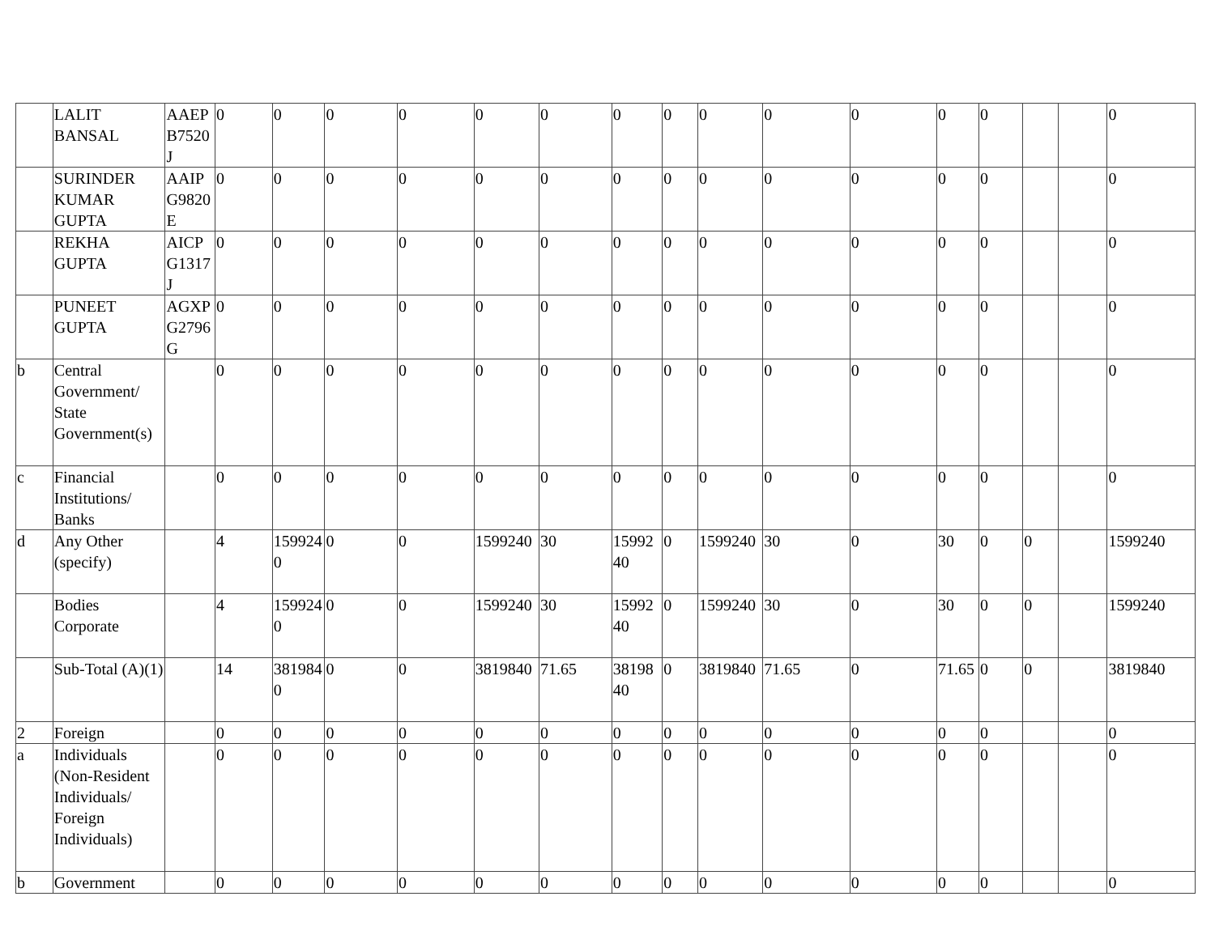| | LALIT BANSAL | AAEPB7520J | 0 | 0 | 0 | 0 | 0 | 0 | 0 | 0 | 0 | 0 | 0 | 0 | 0 | | | 0 |
| | SURINDER KUMAR GUPTA | AAIPG9820E | 0 | 0 | 0 | 0 | 0 | 0 | 0 | 0 | 0 | 0 | 0 | 0 | 0 | | | 0 |
| | REKHA GUPTA | AICPG1317J | 0 | 0 | 0 | 0 | 0 | 0 | 0 | 0 | 0 | 0 | 0 | 0 | 0 | | | 0 |
| | PUNEET GUPTA | AGXPG2796G | 0 | 0 | 0 | 0 | 0 | 0 | 0 | 0 | 0 | 0 | 0 | 0 | 0 | | | 0 |
| b | Central Government/ State Government(s) | | 0 | 0 | 0 | 0 | 0 | 0 | 0 | 0 | 0 | 0 | 0 | 0 | 0 | | | 0 |
| c | Financial Institutions/ Banks | | 0 | 0 | 0 | 0 | 0 | 0 | 0 | 0 | 0 | 0 | 0 | 0 | 0 | | | 0 |
| d | Any Other (specify) | | 4 | 1599240 | 0 | 0 | 1599240 | 30 | 1599240 | 0 | 1599240 | 30 | 0 | 30 | 0 | 0 | | 1599240 |
| | Bodies Corporate | | 4 | 1599240 | 0 | 0 | 1599240 | 30 | 1599240 | 0 | 1599240 | 30 | 0 | 30 | 0 | 0 | | 1599240 |
| | Sub-Total (A)(1) | | 14 | 3819840 | 0 | 0 | 3819840 | 71.65 | 3819840 | 0 | 3819840 | 71.65 | 0 | 71.65 | 0 | 0 | | 3819840 |
| 2 | Foreign | | 0 | 0 | 0 | 0 | 0 | 0 | 0 | 0 | 0 | 0 | 0 | 0 | 0 | | | 0 |
| a | Individuals (Non-Resident Individuals/ Foreign Individuals) | | 0 | 0 | 0 | 0 | 0 | 0 | 0 | 0 | 0 | 0 | 0 | 0 | 0 | | | 0 |
| b | Government | | 0 | 0 | 0 | 0 | 0 | 0 | 0 | 0 | 0 | 0 | 0 | 0 | 0 | | | 0 |